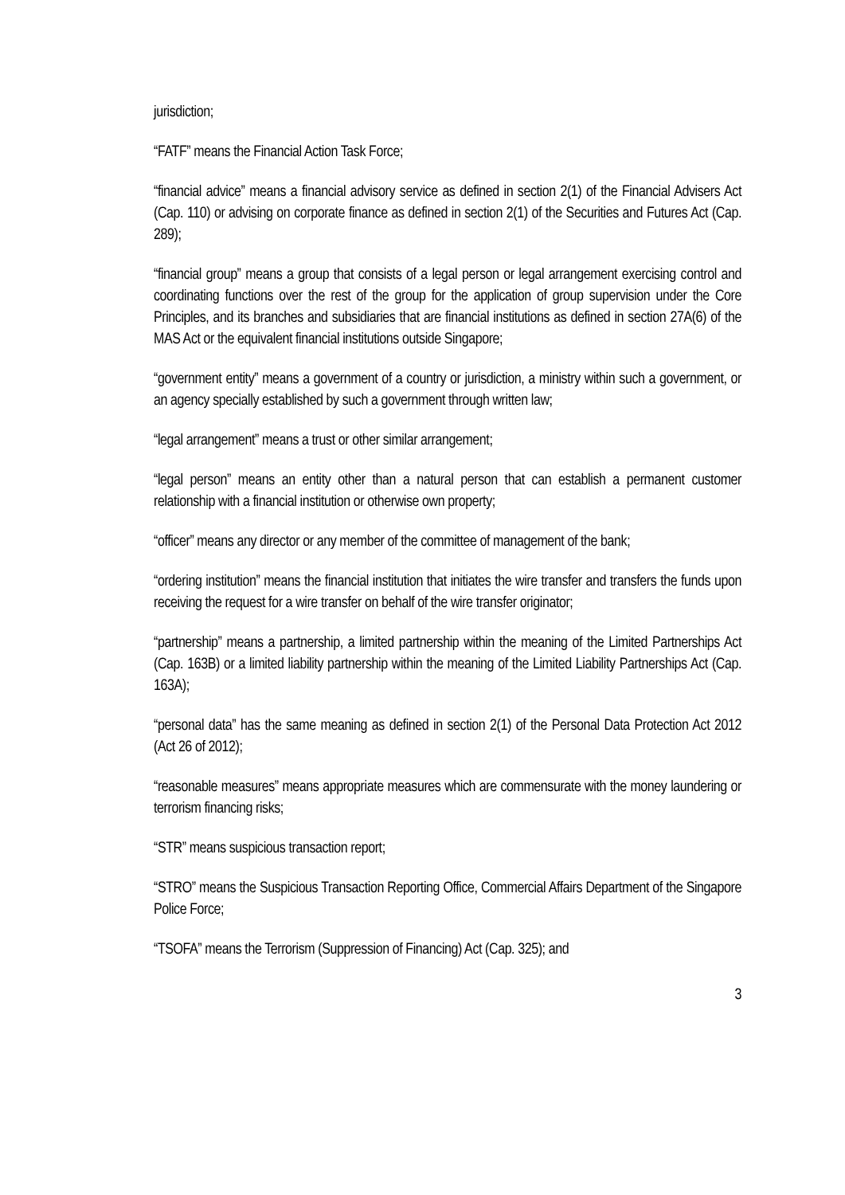jurisdiction;
“FATF” means the Financial Action Task Force;
“financial advice” means a financial advisory service as defined in section 2(1) of the Financial Advisers Act (Cap. 110) or advising on corporate finance as defined in section 2(1) of the Securities and Futures Act (Cap. 289);
“financial group” means a group that consists of a legal person or legal arrangement exercising control and coordinating functions over the rest of the group for the application of group supervision under the Core Principles, and its branches and subsidiaries that are financial institutions as defined in section 27A(6) of the MAS Act or the equivalent financial institutions outside Singapore;
“government entity” means a government of a country or jurisdiction, a ministry within such a government, or an agency specially established by such a government through written law;
“legal arrangement” means a trust or other similar arrangement;
“legal person” means an entity other than a natural person that can establish a permanent customer relationship with a financial institution or otherwise own property;
“officer” means any director or any member of the committee of management of the bank;
“ordering institution” means the financial institution that initiates the wire transfer and transfers the funds upon receiving the request for a wire transfer on behalf of the wire transfer originator;
“partnership” means a partnership, a limited partnership within the meaning of the Limited Partnerships Act (Cap. 163B) or a limited liability partnership within the meaning of the Limited Liability Partnerships Act (Cap. 163A);
“personal data” has the same meaning as defined in section 2(1) of the Personal Data Protection Act 2012 (Act 26 of 2012);
“reasonable measures” means appropriate measures which are commensurate with the money laundering or terrorism financing risks;
“STR” means suspicious transaction report;
“STRO” means the Suspicious Transaction Reporting Office, Commercial Affairs Department of the Singapore Police Force;
“TSOFA” means the Terrorism (Suppression of Financing) Act (Cap. 325); and
3